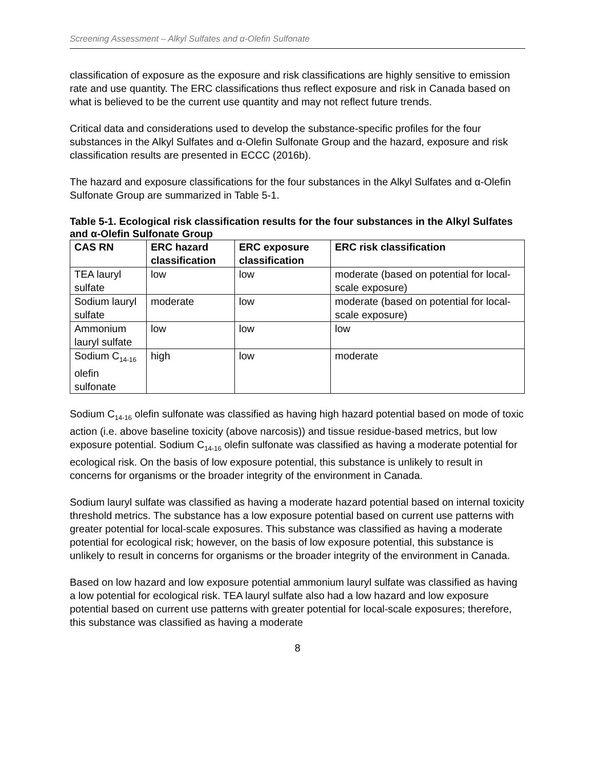Screening Assessment – Alkyl Sulfates and α-Olefin Sulfonate
classification of exposure as the exposure and risk classifications are highly sensitive to emission rate and use quantity. The ERC classifications thus reflect exposure and risk in Canada based on what is believed to be the current use quantity and may not reflect future trends.
Critical data and considerations used to develop the substance-specific profiles for the four substances in the Alkyl Sulfates and α-Olefin Sulfonate Group and the hazard, exposure and risk classification results are presented in ECCC (2016b).
The hazard and exposure classifications for the four substances in the Alkyl Sulfates and α-Olefin Sulfonate Group are summarized in Table 5-1.
Table 5-1. Ecological risk classification results for the four substances in the Alkyl Sulfates and α-Olefin Sulfonate Group
| CAS RN | ERC hazard classification | ERC exposure classification | ERC risk classification |
| --- | --- | --- | --- |
| TEA lauryl sulfate | low | low | moderate (based on potential for local-scale exposure) |
| Sodium lauryl sulfate | moderate | low | moderate (based on potential for local-scale exposure) |
| Ammonium lauryl sulfate | low | low | low |
| Sodium C<sub>14-16</sub> olefin sulfonate | high | low | moderate |
Sodium C<sub>14-16</sub> olefin sulfonate was classified as having high hazard potential based on mode of toxic action (i.e. above baseline toxicity (above narcosis)) and tissue residue-based metrics, but low exposure potential. Sodium C<sub>14-16</sub> olefin sulfonate was classified as having a moderate potential for ecological risk. On the basis of low exposure potential, this substance is unlikely to result in concerns for organisms or the broader integrity of the environment in Canada.
Sodium lauryl sulfate was classified as having a moderate hazard potential based on internal toxicity threshold metrics. The substance has a low exposure potential based on current use patterns with greater potential for local-scale exposures. This substance was classified as having a moderate potential for ecological risk; however, on the basis of low exposure potential, this substance is unlikely to result in concerns for organisms or the broader integrity of the environment in Canada.
Based on low hazard and low exposure potential ammonium lauryl sulfate was classified as having a low potential for ecological risk. TEA lauryl sulfate also had a low hazard and low exposure potential based on current use patterns with greater potential for local-scale exposures; therefore, this substance was classified as having a moderate
8